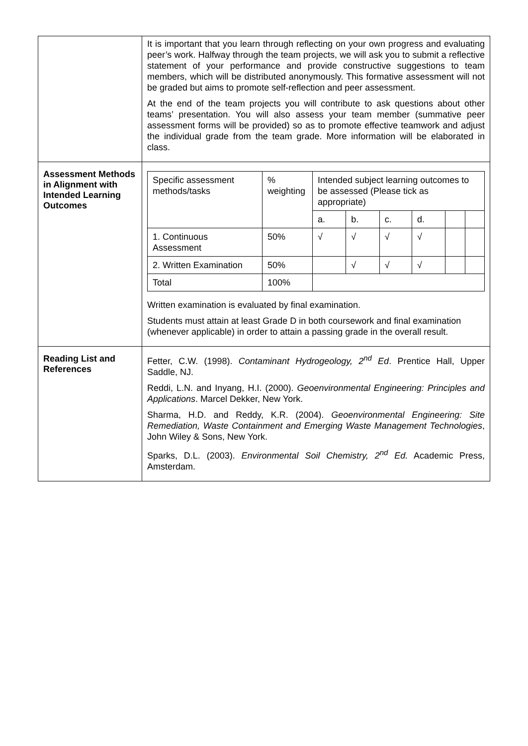| | It is important that you learn through reflecting on your own progress and evaluating peer’s work. Halfway through the team projects, we will ask you to submit a reflective statement of your performance and provide constructive suggestions to team members, which will be distributed anonymously. This formative assessment will not be graded but aims to promote self-reflection and peer assessment. At the end of the team projects you will contribute to ask questions about other teams’ presentation. You will also assess your team member (summative peer assessment forms will be provided) so as to promote effective teamwork and adjust the individual grade from the team grade. More information will be elaborated in class. |
| Assessment Methods in Alignment with Intended Learning Outcomes | / Specific assessment methods/tasks / % weighting / Intended subject learning outcomes to be assessed (Please tick as appropriate) / / / / / / / --- / --- / --- / --- / --- / --- / --- / --- / / / / a. / b. / c. / d. / / / / 1. Continuous Assessment / 50% / √ / √ / √ / √ / / / / 2. Written Examination / 50% / / √ / √ / √ / / / / Total / 100% / / / / / / / Written examination is evaluated by final examination. Students must attain at least Grade D in both coursework and final examination (whenever applicable) in order to attain a passing grade in the overall result. |
| Reading List and References | Fetter, C.W. (1998). Contaminant Hydrogeology, 2<sup>nd</sup> Ed . Prentice Hall, Upper Saddle, NJ. Reddi, L.N. and Inyang, H.I. (2000). Geoenvironmental Engineering: Principles and Applications . Marcel Dekker, New York. Sharma, H.D. and Reddy, K.R. (2004). Geoenvironmental Engineering: Site Remediation, Waste Containment and Emerging Waste Management Technologies , John Wiley & Sons, New York. Sparks, D.L. (2003). Environmental Soil Chemistry, 2<sup>nd</sup> Ed. Academic Press, Amsterdam. |